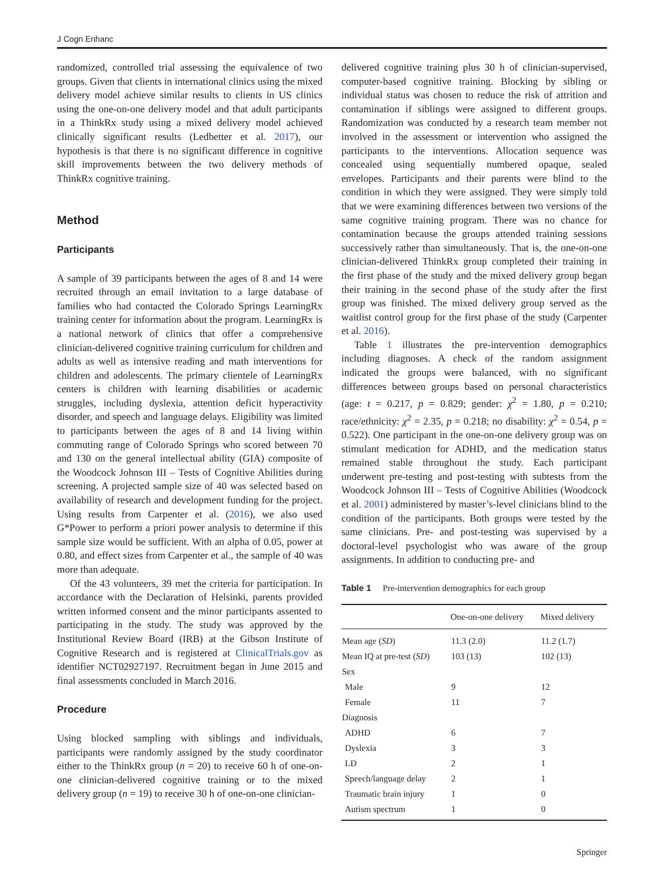J Cogn Enhanc
randomized, controlled trial assessing the equivalence of two groups. Given that clients in international clinics using the mixed delivery model achieve similar results to clients in US clinics using the one-on-one delivery model and that adult participants in a ThinkRx study using a mixed delivery model achieved clinically significant results (Ledbetter et al. 2017), our hypothesis is that there is no significant difference in cognitive skill improvements between the two delivery methods of ThinkRx cognitive training.
Method
Participants
A sample of 39 participants between the ages of 8 and 14 were recruited through an email invitation to a large database of families who had contacted the Colorado Springs LearningRx training center for information about the program. LearningRx is a national network of clinics that offer a comprehensive clinician-delivered cognitive training curriculum for children and adults as well as intensive reading and math interventions for children and adolescents. The primary clientele of LearningRx centers is children with learning disabilities or academic struggles, including dyslexia, attention deficit hyperactivity disorder, and speech and language delays. Eligibility was limited to participants between the ages of 8 and 14 living within commuting range of Colorado Springs who scored between 70 and 130 on the general intellectual ability (GIA) composite of the Woodcock Johnson III – Tests of Cognitive Abilities during screening. A projected sample size of 40 was selected based on availability of research and development funding for the project. Using results from Carpenter et al. (2016), we also used G*Power to perform a priori power analysis to determine if this sample size would be sufficient. With an alpha of 0.05, power at 0.80, and effect sizes from Carpenter et al., the sample of 40 was more than adequate.
Of the 43 volunteers, 39 met the criteria for participation. In accordance with the Declaration of Helsinki, parents provided written informed consent and the minor participants assented to participating in the study. The study was approved by the Institutional Review Board (IRB) at the Gibson Institute of Cognitive Research and is registered at ClinicalTrials.gov as identifier NCT02927197. Recruitment began in June 2015 and final assessments concluded in March 2016.
Procedure
Using blocked sampling with siblings and individuals, participants were randomly assigned by the study coordinator either to the ThinkRx group (n = 20) to receive 60 h of one-on-one clinician-delivered cognitive training or to the mixed delivery group (n = 19) to receive 30 h of one-on-one clinician-
delivered cognitive training plus 30 h of clinician-supervised, computer-based cognitive training. Blocking by sibling or individual status was chosen to reduce the risk of attrition and contamination if siblings were assigned to different groups. Randomization was conducted by a research team member not involved in the assessment or intervention who assigned the participants to the interventions. Allocation sequence was concealed using sequentially numbered opaque, sealed envelopes. Participants and their parents were blind to the condition in which they were assigned. They were simply told that we were examining differences between two versions of the same cognitive training program. There was no chance for contamination because the groups attended training sessions successively rather than simultaneously. That is, the one-on-one clinician-delivered ThinkRx group completed their training in the first phase of the study and the mixed delivery group began their training in the second phase of the study after the first group was finished. The mixed delivery group served as the waitlist control group for the first phase of the study (Carpenter et al. 2016).
Table 1 illustrates the pre-intervention demographics including diagnoses. A check of the random assignment indicated the groups were balanced, with no significant differences between groups based on personal characteristics (age: t = 0.217, p = 0.829; gender: χ<sup>2</sup> = 1.80, p = 0.210; race/ethnicity: χ<sup>2</sup> = 2.35, p = 0.218; no disability: χ<sup>2</sup> = 0.54, p = 0.522). One participant in the one-on-one delivery group was on stimulant medication for ADHD, and the medication status remained stable throughout the study. Each participant underwent pre-testing and post-testing with subtests from the Woodcock Johnson III – Tests of Cognitive Abilities (Woodcock et al. 2001) administered by master’s-level clinicians blind to the condition of the participants. Both groups were tested by the same clinicians. Pre- and post-testing was supervised by a doctoral-level psychologist who was aware of the group assignments. In addition to conducting pre- and
Table 1 Pre-intervention demographics for each group
| | One-on-one delivery | Mixed delivery |
| --- | --- | --- |
| Mean age ( SD ) | 11.3 (2.0) | 11.2 (1.7) |
| Mean IQ at pre-test ( SD ) | 103 (13) | 102 (13) |
| Sex | | |
| Male | 9 | 12 |
| Female | 11 | 7 |
| Diagnosis | | |
| ADHD | 6 | 7 |
| Dyslexia | 3 | 3 |
| LD | 2 | 1 |
| Speech/language delay | 2 | 1 |
| Traumatic brain injury | 1 | 0 |
| Autism spectrum | 1 | 0 |
Springer